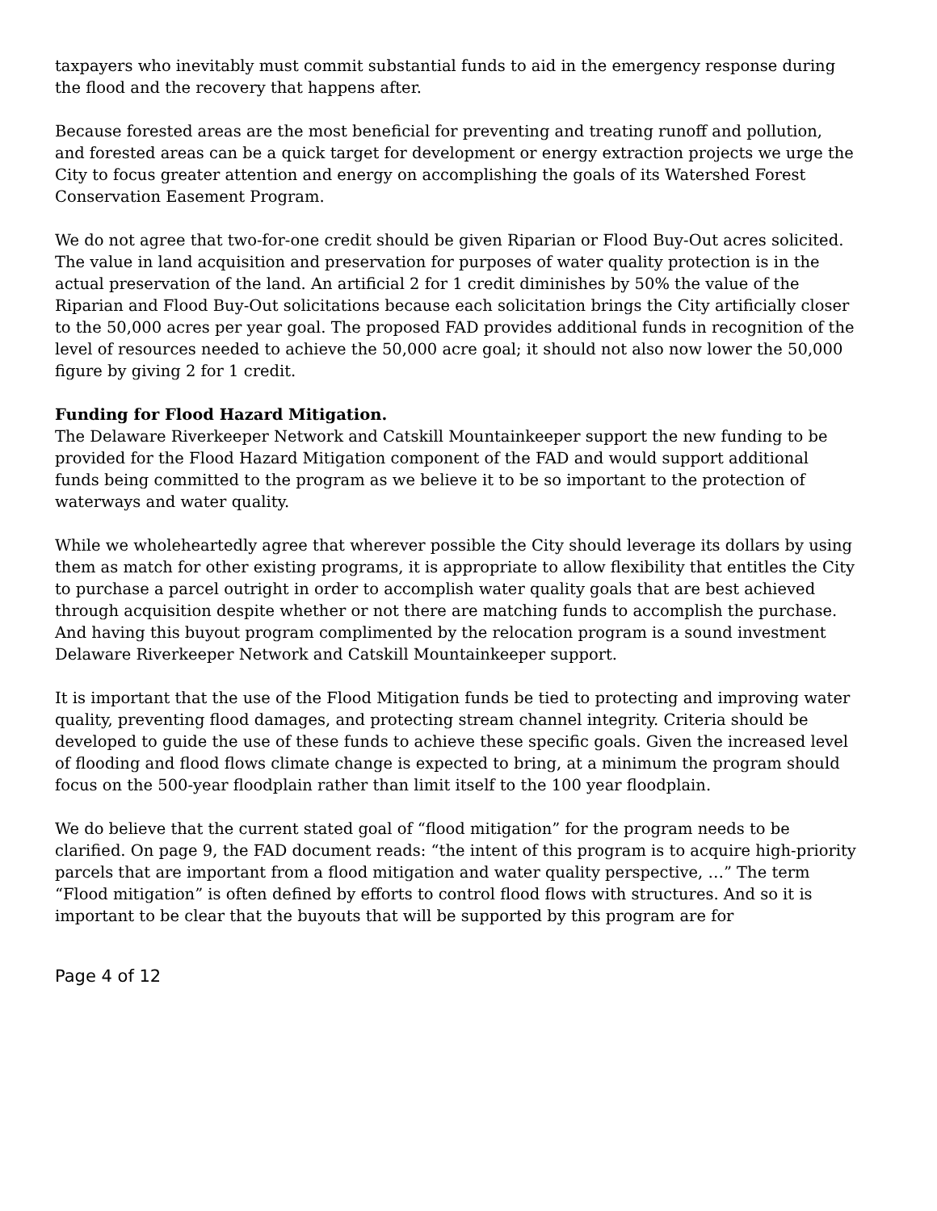taxpayers who inevitably must commit substantial funds to aid in the emergency response during the flood and the recovery that happens after.
Because forested areas are the most beneficial for preventing and treating runoff and pollution, and forested areas can be a quick target for development or energy extraction projects we urge the City to focus greater attention and energy on accomplishing the goals of its Watershed Forest Conservation Easement Program.
We do not agree that two-for-one credit should be given Riparian or Flood Buy-Out acres solicited. The value in land acquisition and preservation for purposes of water quality protection is in the actual preservation of the land. An artificial 2 for 1 credit diminishes by 50% the value of the Riparian and Flood Buy-Out solicitations because each solicitation brings the City artificially closer to the 50,000 acres per year goal. The proposed FAD provides additional funds in recognition of the level of resources needed to achieve the 50,000 acre goal; it should not also now lower the 50,000 figure by giving 2 for 1 credit.
Funding for Flood Hazard Mitigation.
The Delaware Riverkeeper Network and Catskill Mountainkeeper support the new funding to be provided for the Flood Hazard Mitigation component of the FAD and would support additional funds being committed to the program as we believe it to be so important to the protection of waterways and water quality.
While we wholeheartedly agree that wherever possible the City should leverage its dollars by using them as match for other existing programs, it is appropriate to allow flexibility that entitles the City to purchase a parcel outright in order to accomplish water quality goals that are best achieved through acquisition despite whether or not there are matching funds to accomplish the purchase. And having this buyout program complimented by the relocation program is a sound investment Delaware Riverkeeper Network and Catskill Mountainkeeper support.
It is important that the use of the Flood Mitigation funds be tied to protecting and improving water quality, preventing flood damages, and protecting stream channel integrity. Criteria should be developed to guide the use of these funds to achieve these specific goals. Given the increased level of flooding and flood flows climate change is expected to bring, at a minimum the program should focus on the 500-year floodplain rather than limit itself to the 100 year floodplain.
We do believe that the current stated goal of “flood mitigation” for the program needs to be clarified. On page 9, the FAD document reads: “the intent of this program is to acquire high-priority parcels that are important from a flood mitigation and water quality perspective, …” The term “Flood mitigation” is often defined by efforts to control flood flows with structures. And so it is important to be clear that the buyouts that will be supported by this program are for
Page 4 of 12